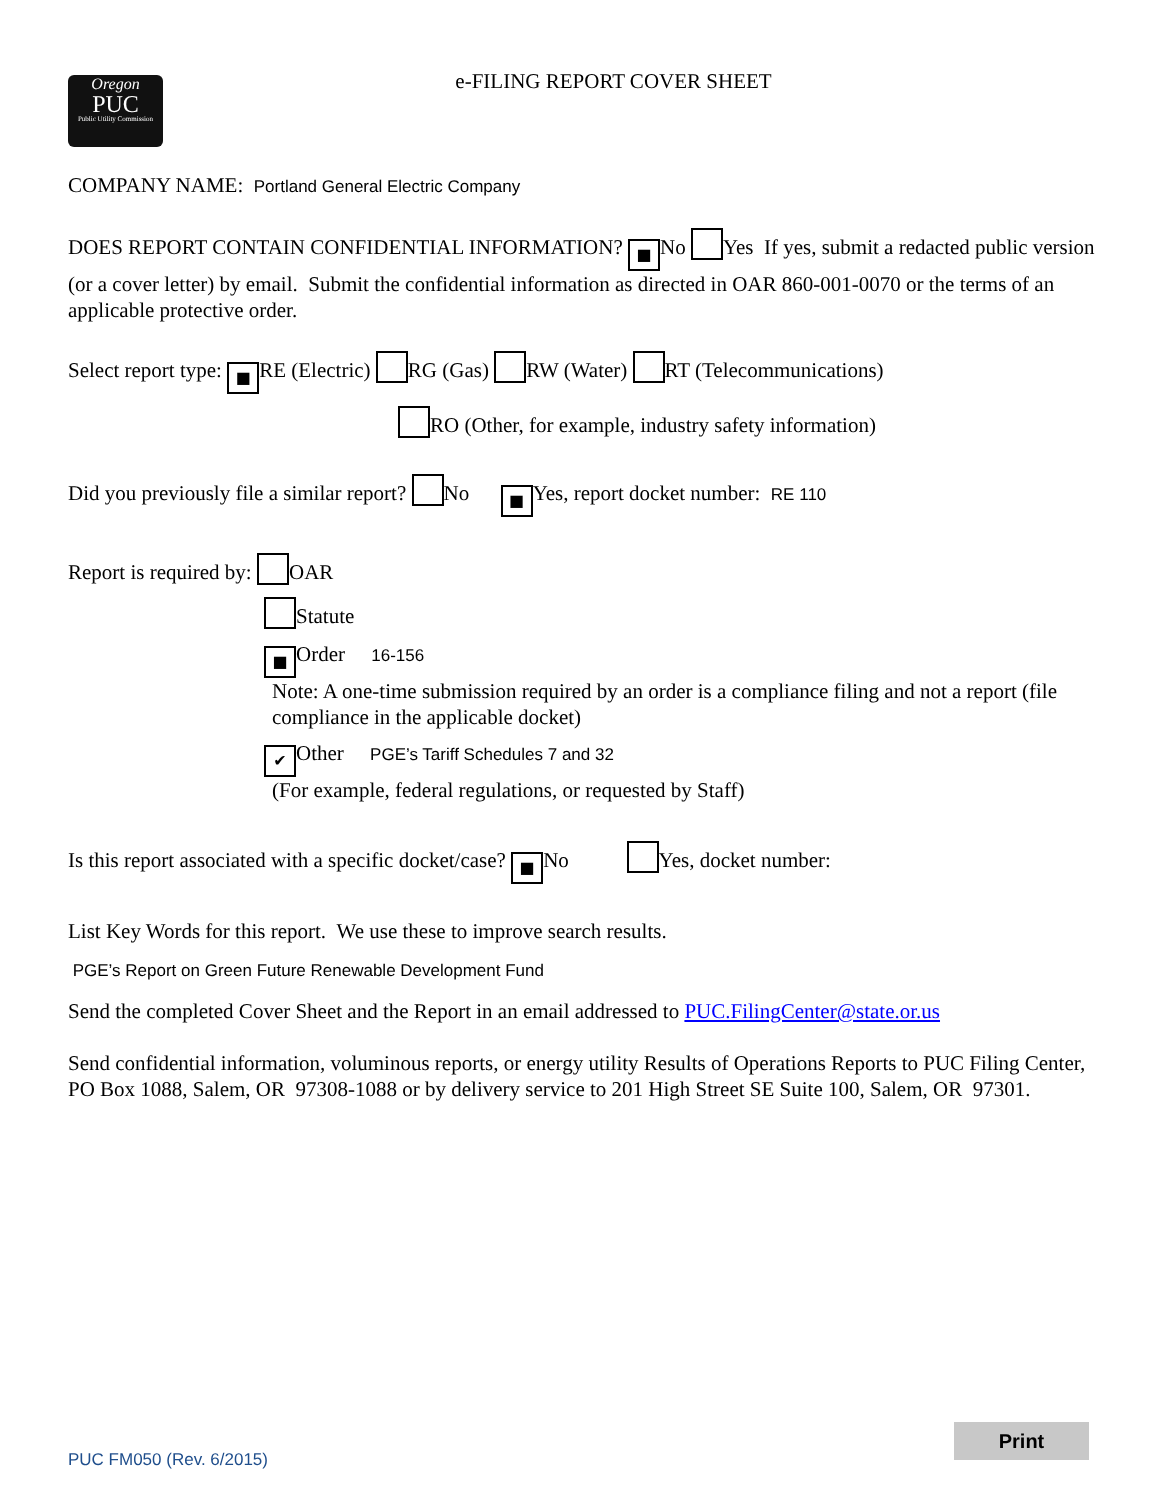Oregon
PUC
Public Utility Commission
e-FILING REPORT COVER SHEET
COMPANY NAME: Portland General Electric Company
DOES REPORT CONTAIN CONFIDENTIAL INFORMATION? ■ No Yes If yes, submit a redacted public version (or a cover letter) by email. Submit the confidential information as directed in OAR 860-001-0070 or the terms of an applicable protective order.
Select report type: ■ RE (Electric) RG (Gas) RW (Water) RT (Telecommunications)
RO (Other, for example, industry safety information)
Did you previously file a similar report? No ■ Yes, report docket number: RE 110
Report is required by: OAR
Statute
■ Order 16-156
Note: A one-time submission required by an order is a compliance filing and not a report (file compliance in the applicable docket)
✔ Other PGE’s Tariff Schedules 7 and 32
(For example, federal regulations, or requested by Staff)
Is this report associated with a specific docket/case? ■ No Yes, docket number:
List Key Words for this report. We use these to improve search results.
PGE’s Report on Green Future Renewable Development Fund
Send the completed Cover Sheet and the Report in an email addressed to PUC.FilingCenter@state.or.us
Send confidential information, voluminous reports, or energy utility Results of Operations Reports to PUC Filing Center, PO Box 1088, Salem, OR 97308-1088 or by delivery service to 201 High Street SE Suite 100, Salem, OR 97301.
PUC FM050 (Rev. 6/2015) Print